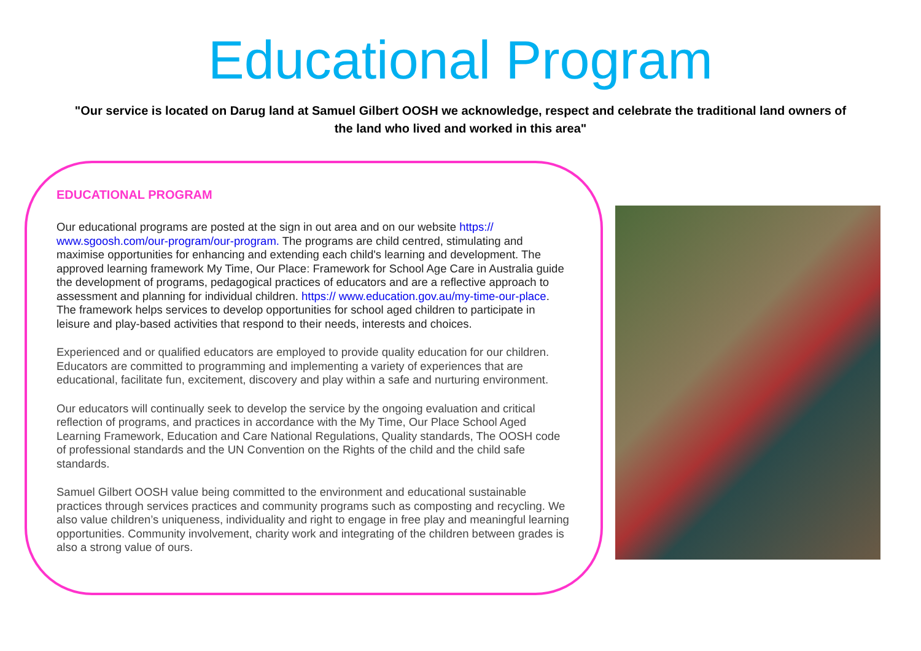Educational Program
"Our service is located on Darug land at Samuel Gilbert OOSH we acknowledge, respect and celebrate the traditional land owners of the land who lived and worked in this area"
EDUCATIONAL PROGRAM
Our educational programs are posted at the sign in out area and on our website https:// www.sgoosh.com/our-program/our-program. The programs are child centred, stimulating and maximise opportunities for enhancing and extending each child's learning and development. The approved learning framework My Time, Our Place: Framework for School Age Care in Australia guide the development of programs, pedagogical practices of educators and are a reflective approach to assessment and planning for individual children. https:// www.education.gov.au/my-time-our-place. The framework helps services to develop opportunities for school aged children to participate in leisure and play-based activities that respond to their needs, interests and choices.
Experienced and or qualified educators are employed to provide quality education for our children. Educators are committed to programming and implementing a variety of experiences that are educational, facilitate fun, excitement, discovery and play within a safe and nurturing environment.
Our educators will continually seek to develop the service by the ongoing evaluation and critical reflection of programs, and practices in accordance with the My Time, Our Place School Aged Learning Framework, Education and Care National Regulations, Quality standards, The OOSH code of professional standards and the UN Convention on the Rights of the child and the child safe standards.
Samuel Gilbert OOSH value being committed to the environment and educational sustainable practices through services practices and community programs such as composting and recycling. We also value children’s uniqueness, individuality and right to engage in free play and meaningful learning opportunities. Community involvement, charity work and integrating of the children between grades is also a strong value of ours.